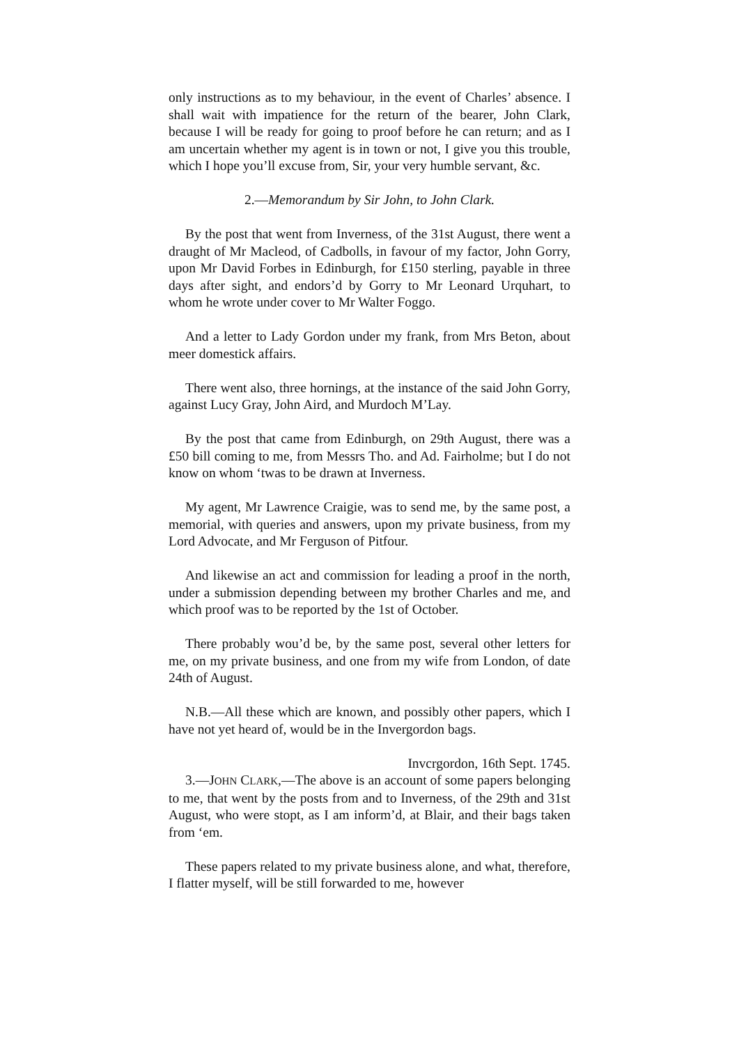only instructions as to my behaviour, in the event of Charles’ absence. I shall wait with impatience for the return of the bearer, John Clark, because I will be ready for going to proof before he can return; and as I am uncertain whether my agent is in town or not, I give you this trouble, which I hope you’ll excuse from, Sir, your very humble servant, &c.
2.—Memorandum by Sir John, to John Clark.
By the post that went from Inverness, of the 31st August, there went a draught of Mr Macleod, of Cadbolls, in favour of my factor, John Gorry, upon Mr David Forbes in Edinburgh, for £150 sterling, payable in three days after sight, and endors’d by Gorry to Mr Leonard Urquhart, to whom he wrote under cover to Mr Walter Foggo.
And a letter to Lady Gordon under my frank, from Mrs Beton, about meer domestick affairs.
There went also, three hornings, at the instance of the said John Gorry, against Lucy Gray, John Aird, and Murdoch M’Lay.
By the post that came from Edinburgh, on 29th August, there was a £50 bill coming to me, from Messrs Tho. and Ad. Fairholme; but I do not know on whom ‘twas to be drawn at Inverness.
My agent, Mr Lawrence Craigie, was to send me, by the same post, a memorial, with queries and answers, upon my private business, from my Lord Advocate, and Mr Ferguson of Pitfour.
And likewise an act and commission for leading a proof in the north, under a submission depending between my brother Charles and me, and which proof was to be reported by the 1st of October.
There probably wou’d be, by the same post, several other letters for me, on my private business, and one from my wife from London, of date 24th of August.
N.B.—All these which are known, and possibly other papers, which I have not yet heard of, would be in the Invergordon bags.
Invcrgordon, 16th Sept. 1745.
3.—JOHN CLARK,—The above is an account of some papers belonging to me, that went by the posts from and to Inverness, of the 29th and 31st August, who were stopt, as I am inform’d, at Blair, and their bags taken from ‘em.
These papers related to my private business alone, and what, therefore, I flatter myself, will be still forwarded to me, however